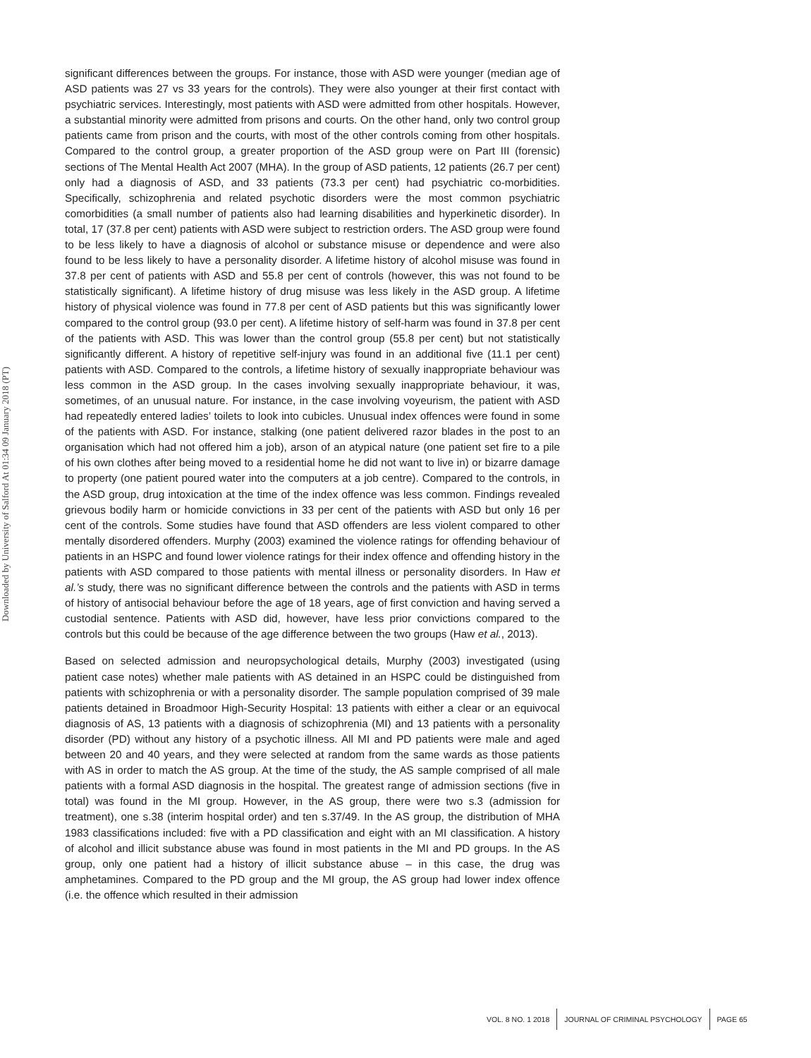Downloaded by University of Salford At 01:34 09 January 2018 (PT)
significant differences between the groups. For instance, those with ASD were younger (median age of ASD patients was 27 vs 33 years for the controls). They were also younger at their first contact with psychiatric services. Interestingly, most patients with ASD were admitted from other hospitals. However, a substantial minority were admitted from prisons and courts. On the other hand, only two control group patients came from prison and the courts, with most of the other controls coming from other hospitals. Compared to the control group, a greater proportion of the ASD group were on Part III (forensic) sections of The Mental Health Act 2007 (MHA). In the group of ASD patients, 12 patients (26.7 per cent) only had a diagnosis of ASD, and 33 patients (73.3 per cent) had psychiatric co-morbidities. Specifically, schizophrenia and related psychotic disorders were the most common psychiatric comorbidities (a small number of patients also had learning disabilities and hyperkinetic disorder). In total, 17 (37.8 per cent) patients with ASD were subject to restriction orders. The ASD group were found to be less likely to have a diagnosis of alcohol or substance misuse or dependence and were also found to be less likely to have a personality disorder. A lifetime history of alcohol misuse was found in 37.8 per cent of patients with ASD and 55.8 per cent of controls (however, this was not found to be statistically significant). A lifetime history of drug misuse was less likely in the ASD group. A lifetime history of physical violence was found in 77.8 per cent of ASD patients but this was significantly lower compared to the control group (93.0 per cent). A lifetime history of self-harm was found in 37.8 per cent of the patients with ASD. This was lower than the control group (55.8 per cent) but not statistically significantly different. A history of repetitive self-injury was found in an additional five (11.1 per cent) patients with ASD. Compared to the controls, a lifetime history of sexually inappropriate behaviour was less common in the ASD group. In the cases involving sexually inappropriate behaviour, it was, sometimes, of an unusual nature. For instance, in the case involving voyeurism, the patient with ASD had repeatedly entered ladies’ toilets to look into cubicles. Unusual index offences were found in some of the patients with ASD. For instance, stalking (one patient delivered razor blades in the post to an organisation which had not offered him a job), arson of an atypical nature (one patient set fire to a pile of his own clothes after being moved to a residential home he did not want to live in) or bizarre damage to property (one patient poured water into the computers at a job centre). Compared to the controls, in the ASD group, drug intoxication at the time of the index offence was less common. Findings revealed grievous bodily harm or homicide convictions in 33 per cent of the patients with ASD but only 16 per cent of the controls. Some studies have found that ASD offenders are less violent compared to other mentally disordered offenders. Murphy (2003) examined the violence ratings for offending behaviour of patients in an HSPC and found lower violence ratings for their index offence and offending history in the patients with ASD compared to those patients with mental illness or personality disorders. In Haw et al.’s study, there was no significant difference between the controls and the patients with ASD in terms of history of antisocial behaviour before the age of 18 years, age of first conviction and having served a custodial sentence. Patients with ASD did, however, have less prior convictions compared to the controls but this could be because of the age difference between the two groups (Haw et al., 2013).
Based on selected admission and neuropsychological details, Murphy (2003) investigated (using patient case notes) whether male patients with AS detained in an HSPC could be distinguished from patients with schizophrenia or with a personality disorder. The sample population comprised of 39 male patients detained in Broadmoor High-Security Hospital: 13 patients with either a clear or an equivocal diagnosis of AS, 13 patients with a diagnosis of schizophrenia (MI) and 13 patients with a personality disorder (PD) without any history of a psychotic illness. All MI and PD patients were male and aged between 20 and 40 years, and they were selected at random from the same wards as those patients with AS in order to match the AS group. At the time of the study, the AS sample comprised of all male patients with a formal ASD diagnosis in the hospital. The greatest range of admission sections (five in total) was found in the MI group. However, in the AS group, there were two s.3 (admission for treatment), one s.38 (interim hospital order) and ten s.37/49. In the AS group, the distribution of MHA 1983 classifications included: five with a PD classification and eight with an MI classification. A history of alcohol and illicit substance abuse was found in most patients in the MI and PD groups. In the AS group, only one patient had a history of illicit substance abuse – in this case, the drug was amphetamines. Compared to the PD group and the MI group, the AS group had lower index offence (i.e. the offence which resulted in their admission
VOL. 8 NO. 1 2018 JOURNAL OF CRIMINAL PSYCHOLOGY PAGE 65